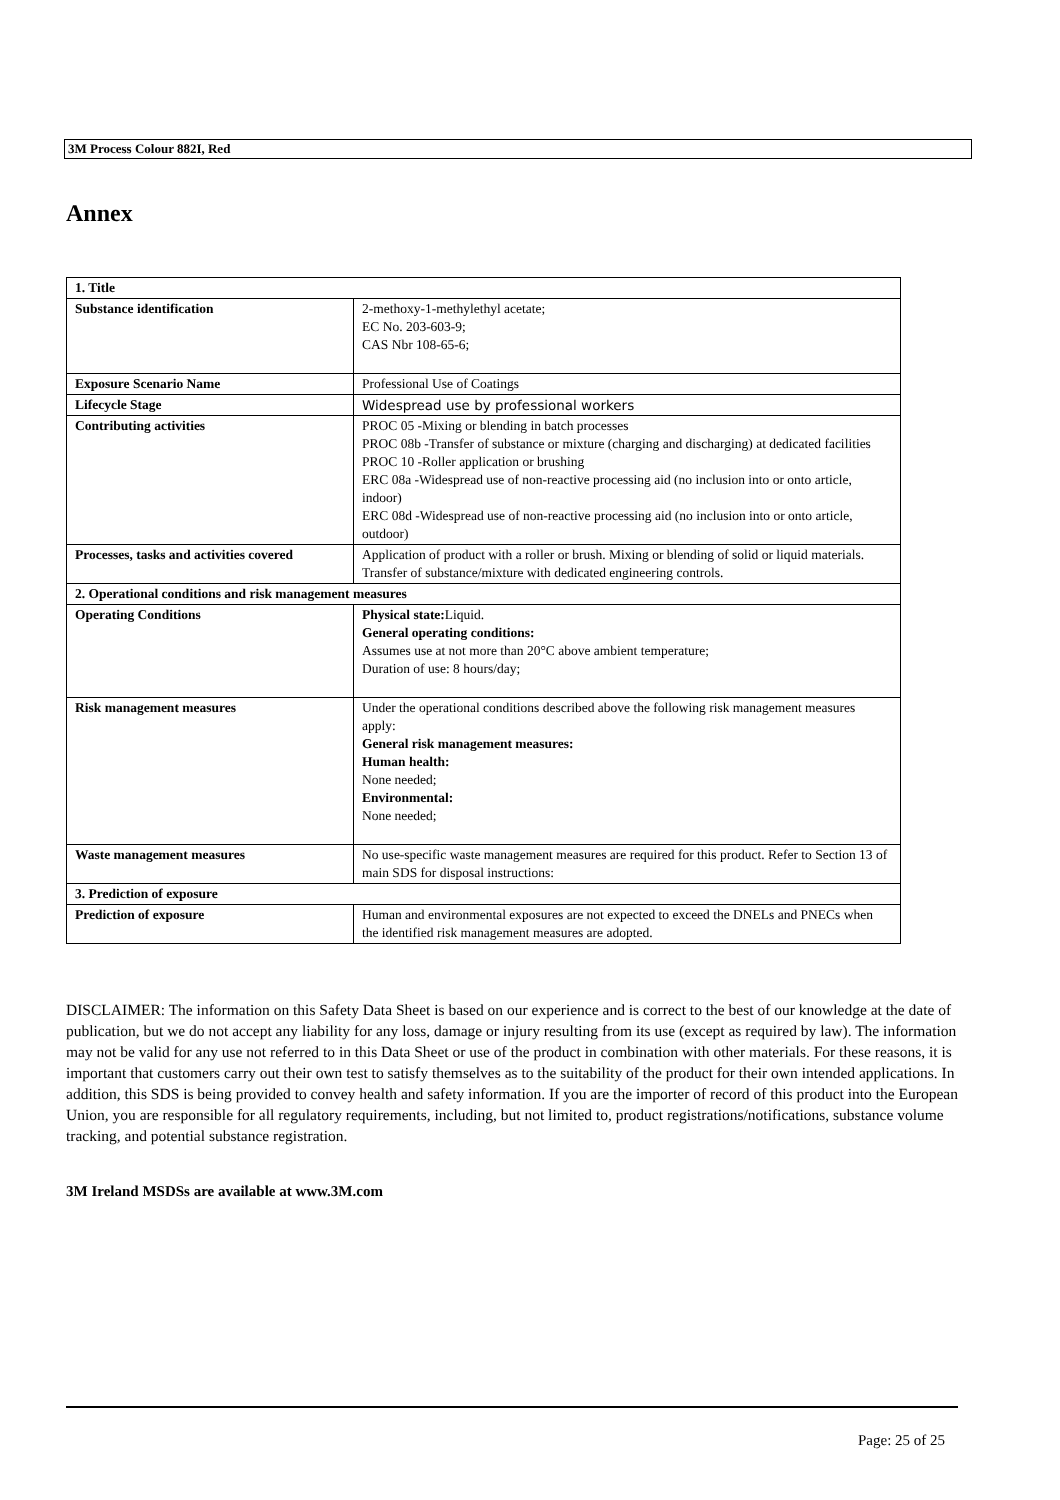3M Process Colour 882I, Red
Annex
| 1. Title | |
| Substance identification | 2-methoxy-1-methylethyl acetate; EC No. 203-603-9; CAS Nbr 108-65-6; |
| Exposure Scenario Name | Professional Use of Coatings |
| Lifecycle Stage | Widespread use by professional workers |
| Contributing activities | PROC 05 -Mixing or blending in batch processes PROC 08b -Transfer of substance or mixture (charging and discharging) at dedicated facilities PROC 10 -Roller application or brushing ERC 08a -Widespread use of non-reactive processing aid (no inclusion into or onto article, indoor) ERC 08d -Widespread use of non-reactive processing aid (no inclusion into or onto article, outdoor) |
| Processes, tasks and activities covered | Application of product with a roller or brush. Mixing or blending of solid or liquid materials. Transfer of substance/mixture with dedicated engineering controls. |
| 2. Operational conditions and risk management measures | |
| Operating Conditions | Physical state: Liquid. General operating conditions: Assumes use at not more than 20°C above ambient temperature; Duration of use: 8 hours/day; |
| Risk management measures | Under the operational conditions described above the following risk management measures apply: General risk management measures: Human health: None needed; Environmental: None needed; |
| Waste management measures | No use-specific waste management measures are required for this product. Refer to Section 13 of main SDS for disposal instructions: |
| 3. Prediction of exposure | |
| Prediction of exposure | Human and environmental exposures are not expected to exceed the DNELs and PNECs when the identified risk management measures are adopted. |
DISCLAIMER: The information on this Safety Data Sheet is based on our experience and is correct to the best of our knowledge at the date of publication, but we do not accept any liability for any loss, damage or injury resulting from its use (except as required by law). The information may not be valid for any use not referred to in this Data Sheet or use of the product in combination with other materials. For these reasons, it is important that customers carry out their own test to satisfy themselves as to the suitability of the product for their own intended applications. In addition, this SDS is being provided to convey health and safety information. If you are the importer of record of this product into the European Union, you are responsible for all regulatory requirements, including, but not limited to, product registrations/notifications, substance volume tracking, and potential substance registration.
3M Ireland MSDSs are available at www.3M.com
Page: 25 of 25